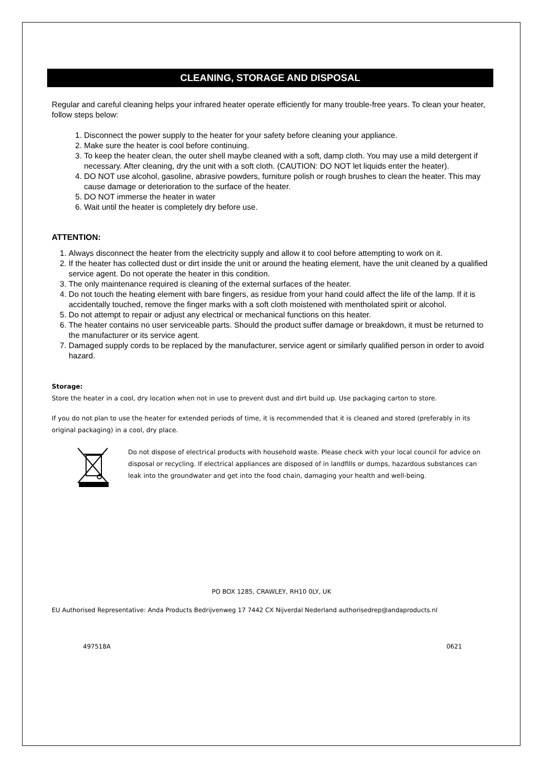CLEANING, STORAGE AND DISPOSAL
Regular and careful cleaning helps your infrared heater operate efficiently for many trouble-free years. To clean your heater, follow steps below:
1. Disconnect the power supply to the heater for your safety before cleaning your appliance.
2. Make sure the heater is cool before continuing.
3. To keep the heater clean, the outer shell maybe cleaned with a soft, damp cloth. You may use a mild detergent if necessary. After cleaning, dry the unit with a soft cloth. (CAUTION: DO NOT let liquids enter the heater).
4. DO NOT use alcohol, gasoline, abrasive powders, furniture polish or rough brushes to clean the heater. This may cause damage or deterioration to the surface of the heater.
5. DO NOT immerse the heater in water
6. Wait until the heater is completely dry before use.
ATTENTION:
1. Always disconnect the heater from the electricity supply and allow it to cool before attempting to work on it.
2. If the heater has collected dust or dirt inside the unit or around the heating element, have the unit cleaned by a qualified service agent. Do not operate the heater in this condition.
3. The only maintenance required is cleaning of the external surfaces of the heater.
4. Do not touch the heating element with bare fingers, as residue from your hand could affect the life of the lamp. If it is accidentally touched, remove the finger marks with a soft cloth moistened with mentholated spirit or alcohol.
5. Do not attempt to repair or adjust any electrical or mechanical functions on this heater.
6. The heater contains no user serviceable parts. Should the product suffer damage or breakdown, it must be returned to the manufacturer or its service agent.
7. Damaged supply cords to be replaced by the manufacturer, service agent or similarly qualified person in order to avoid hazard.
Storage:
Store the heater in a cool, dry location when not in use to prevent dust and dirt build up. Use packaging carton to store.
If you do not plan to use the heater for extended periods of time, it is recommended that it is cleaned and stored (preferably in its original packaging) in a cool, dry place.
Do not dispose of electrical products with household waste. Please check with your local council for advice on disposal or recycling. If electrical appliances are disposed of in landfills or dumps, hazardous substances can leak into the groundwater and get into the food chain, damaging your health and well-being.
PO BOX 1285, CRAWLEY, RH10 0LY, UK
EU Authorised Representative: Anda Products Bedrijvenweg 17 7442 CX Nijverdal Nederland authorisedrep@andaproducts.nl
497518A 0621